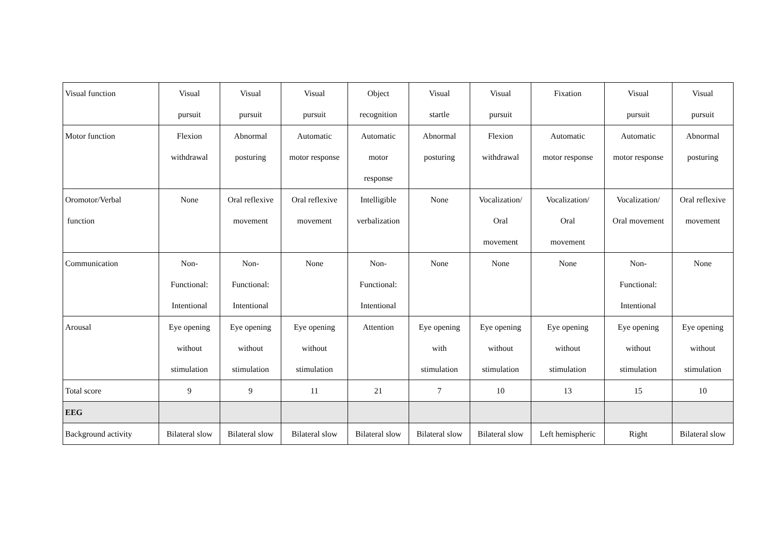| Visual function | Visual pursuit | Visual pursuit | Visual pursuit | Object recognition | Visual startle | Visual pursuit | Fixation | Visual pursuit | Visual pursuit |
| Motor function | Flexion withdrawal | Abnormal posturing | Automatic motor response | Automatic motor response | Abnormal posturing | Flexion withdrawal | Automatic motor response | Automatic motor response | Abnormal posturing |
| Oromotor/Verbal function | None | Oral reflexive movement | Oral reflexive movement | Intelligible verbalization | None | Vocalization/ Oral movement | Vocalization/ Oral movement | Vocalization/ Oral movement | Oral reflexive movement |
| Communication | Non- Functional: Intentional | Non- Functional: Intentional | None | Non- Functional: Intentional | None | None | None | Non- Functional: Intentional | None |
| Arousal | Eye opening without stimulation | Eye opening without stimulation | Eye opening without stimulation | Attention | Eye opening with stimulation | Eye opening without stimulation | Eye opening without stimulation | Eye opening without stimulation | Eye opening without stimulation |
| Total score | 9 | 9 | 11 | 21 | 7 | 10 | 13 | 15 | 10 |
| EEG | | | | | | | | | |
| Background activity | Bilateral slow | Bilateral slow | Bilateral slow | Bilateral slow | Bilateral slow | Bilateral slow | Left hemispheric | Right | Bilateral slow |